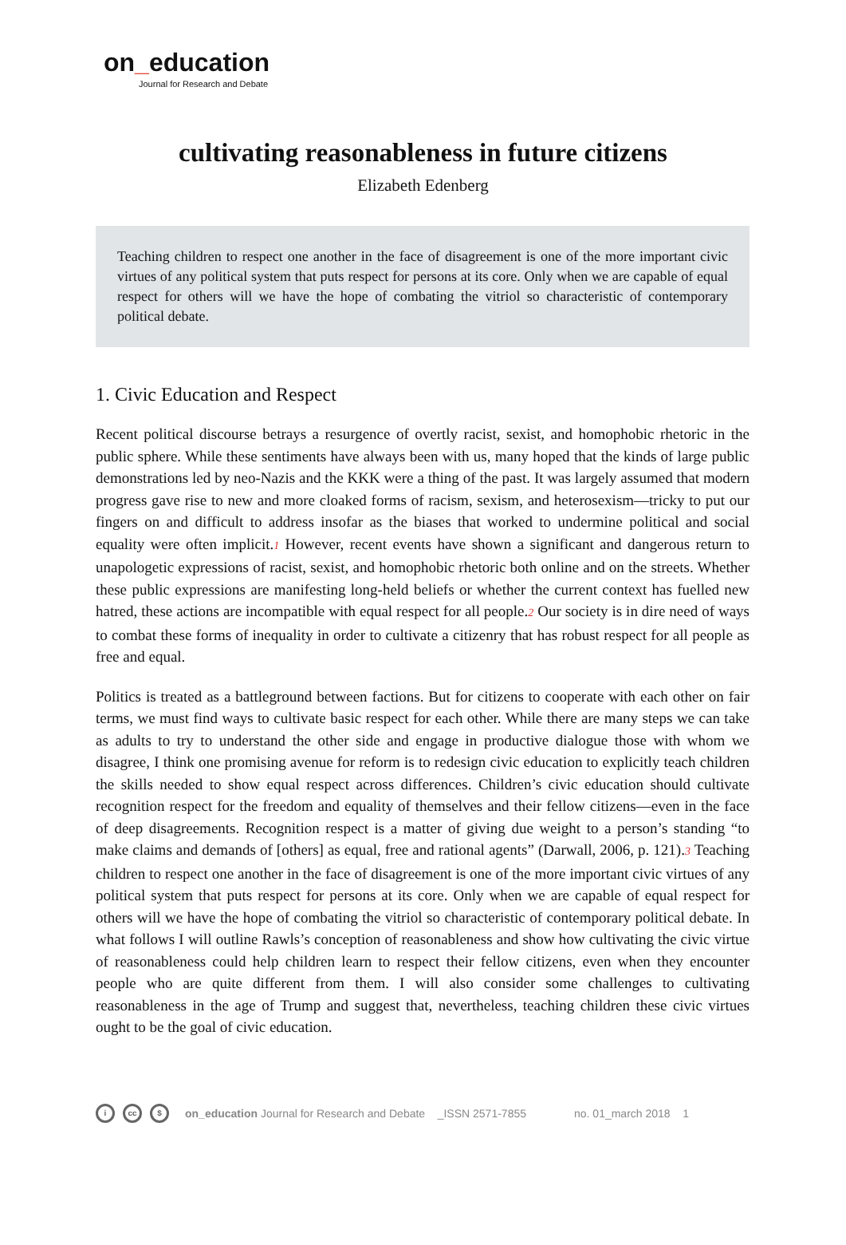on_education
Journal for Research and Debate
cultivating reasonableness in future citizens
Elizabeth Edenberg
Teaching children to respect one another in the face of disagreement is one of the more important civic virtues of any political system that puts respect for persons at its core. Only when we are capable of equal respect for others will we have the hope of combating the vitriol so characteristic of contemporary political debate.
1. Civic Education and Respect
Recent political discourse betrays a resurgence of overtly racist, sexist, and homophobic rhetoric in the public sphere. While these sentiments have always been with us, many hoped that the kinds of large public demonstrations led by neo-Nazis and the KKK were a thing of the past. It was largely assumed that modern progress gave rise to new and more cloaked forms of racism, sexism, and heterosexism—tricky to put our fingers on and difficult to address insofar as the biases that worked to undermine political and social equality were often implicit.<sup>1</sup> However, recent events have shown a significant and dangerous return to unapologetic expressions of racist, sexist, and homophobic rhetoric both online and on the streets. Whether these public expressions are manifesting long-held beliefs or whether the current context has fuelled new hatred, these actions are incompatible with equal respect for all people.<sup>2</sup> Our society is in dire need of ways to combat these forms of inequality in order to cultivate a citizenry that has robust respect for all people as free and equal.
Politics is treated as a battleground between factions. But for citizens to cooperate with each other on fair terms, we must find ways to cultivate basic respect for each other. While there are many steps we can take as adults to try to understand the other side and engage in productive dialogue those with whom we disagree, I think one promising avenue for reform is to redesign civic education to explicitly teach children the skills needed to show equal respect across differences. Children’s civic education should cultivate recognition respect for the freedom and equality of themselves and their fellow citizens—even in the face of deep disagreements. Recognition respect is a matter of giving due weight to a person’s standing “to make claims and demands of [others] as equal, free and rational agents” (Darwall, 2006, p. 121).<sup>3</sup> Teaching children to respect one another in the face of disagreement is one of the more important civic virtues of any political system that puts respect for persons at its core. Only when we are capable of equal respect for others will we have the hope of combating the vitriol so characteristic of contemporary political debate. In what follows I will outline Rawls’s conception of reasonableness and show how cultivating the civic virtue of reasonableness could help children learn to respect their fellow citizens, even when they encounter people who are quite different from them. I will also consider some challenges to cultivating reasonableness in the age of Trump and suggest that, nevertheless, teaching children these civic virtues ought to be the goal of civic education.
icc $ on_education Journal for Research and Debate _ISSN 2571-7855 no. 01_march 2018 1